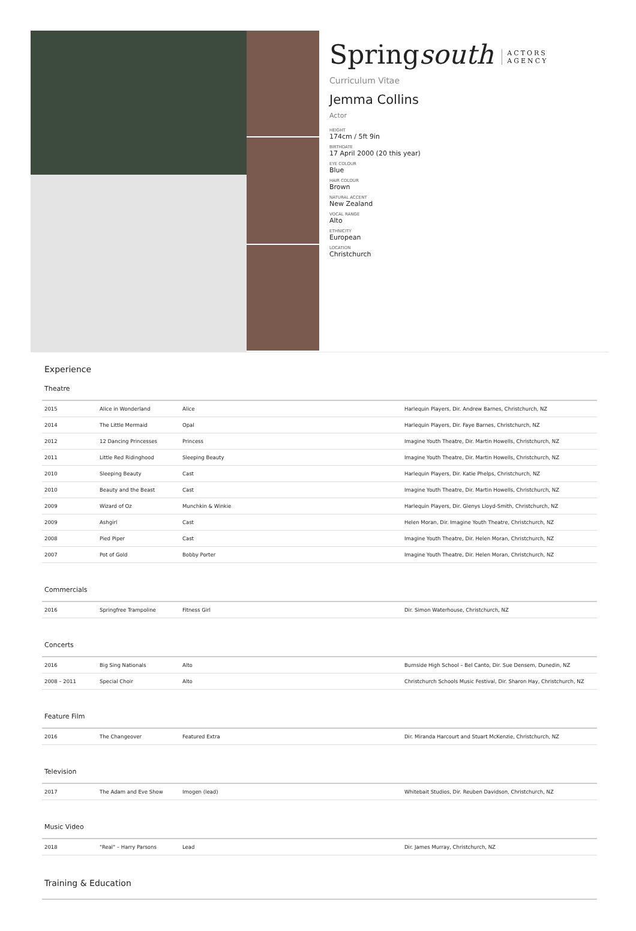Springsouth ACTORS
AGENCY
Curriculum Vitae
Jemma Collins
Actor
HEIGHT
174cm / 5ft 9in
BIRTHDATE
17 April 2000 (20 this year)
EYE COLOUR
Blue
HAIR COLOUR
Brown
NATURAL ACCENT
New Zealand
VOCAL RANGE
Alto
ETHNICITY
European
LOCATION
Christchurch
Experience
Theatre
| 2015 | Alice in Wonderland | Alice | Harlequin Players, Dir. Andrew Barnes, Christchurch, NZ |
| 2014 | The Little Mermaid | Opal | Harlequin Players, Dir. Faye Barnes, Christchurch, NZ |
| 2012 | 12 Dancing Princesses | Princess | Imagine Youth Theatre, Dir. Martin Howells, Christchurch, NZ |
| 2011 | Little Red Ridinghood | Sleeping Beauty | Imagine Youth Theatre, Dir. Martin Howells, Christchurch, NZ |
| 2010 | Sleeping Beauty | Cast | Harlequin Players, Dir. Katie Phelps, Christchurch, NZ |
| 2010 | Beauty and the Beast | Cast | Imagine Youth Theatre, Dir. Martin Howells, Christchurch, NZ |
| 2009 | Wizard of Oz | Munchkin & Winkie | Harlequin Players, Dir. Glenys Lloyd-Smith, Christchurch, NZ |
| 2009 | Ashgirl | Cast | Helen Moran, Dir. Imagine Youth Theatre, Christchurch, NZ |
| 2008 | Pied Piper | Cast | Imagine Youth Theatre, Dir. Helen Moran, Christchurch, NZ |
| 2007 | Pot of Gold | Bobby Porter | Imagine Youth Theatre, Dir. Helen Moran, Christchurch, NZ |
Commercials
| 2016 | Springfree Trampoline | Fitness Girl | Dir. Simon Waterhouse, Christchurch, NZ |
Concerts
| 2016 | Big Sing Nationals | Alto | Burnside High School – Bel Canto, Dir. Sue Densem, Dunedin, NZ |
| 2008 – 2011 | Special Choir | Alto | Christchurch Schools Music Festival, Dir. Sharon Hay, Christchurch, NZ |
Feature Film
| 2016 | The Changeover | Featured Extra | Dir. Miranda Harcourt and Stuart McKenzie, Christchurch, NZ |
Television
| 2017 | The Adam and Eve Show | Imogen (lead) | Whitebait Studios, Dir. Reuben Davidson, Christchurch, NZ |
Music Video
| 2018 | "Real" – Harry Parsons | Lead | Dir. James Murray, Christchurch, NZ |
Training & Education